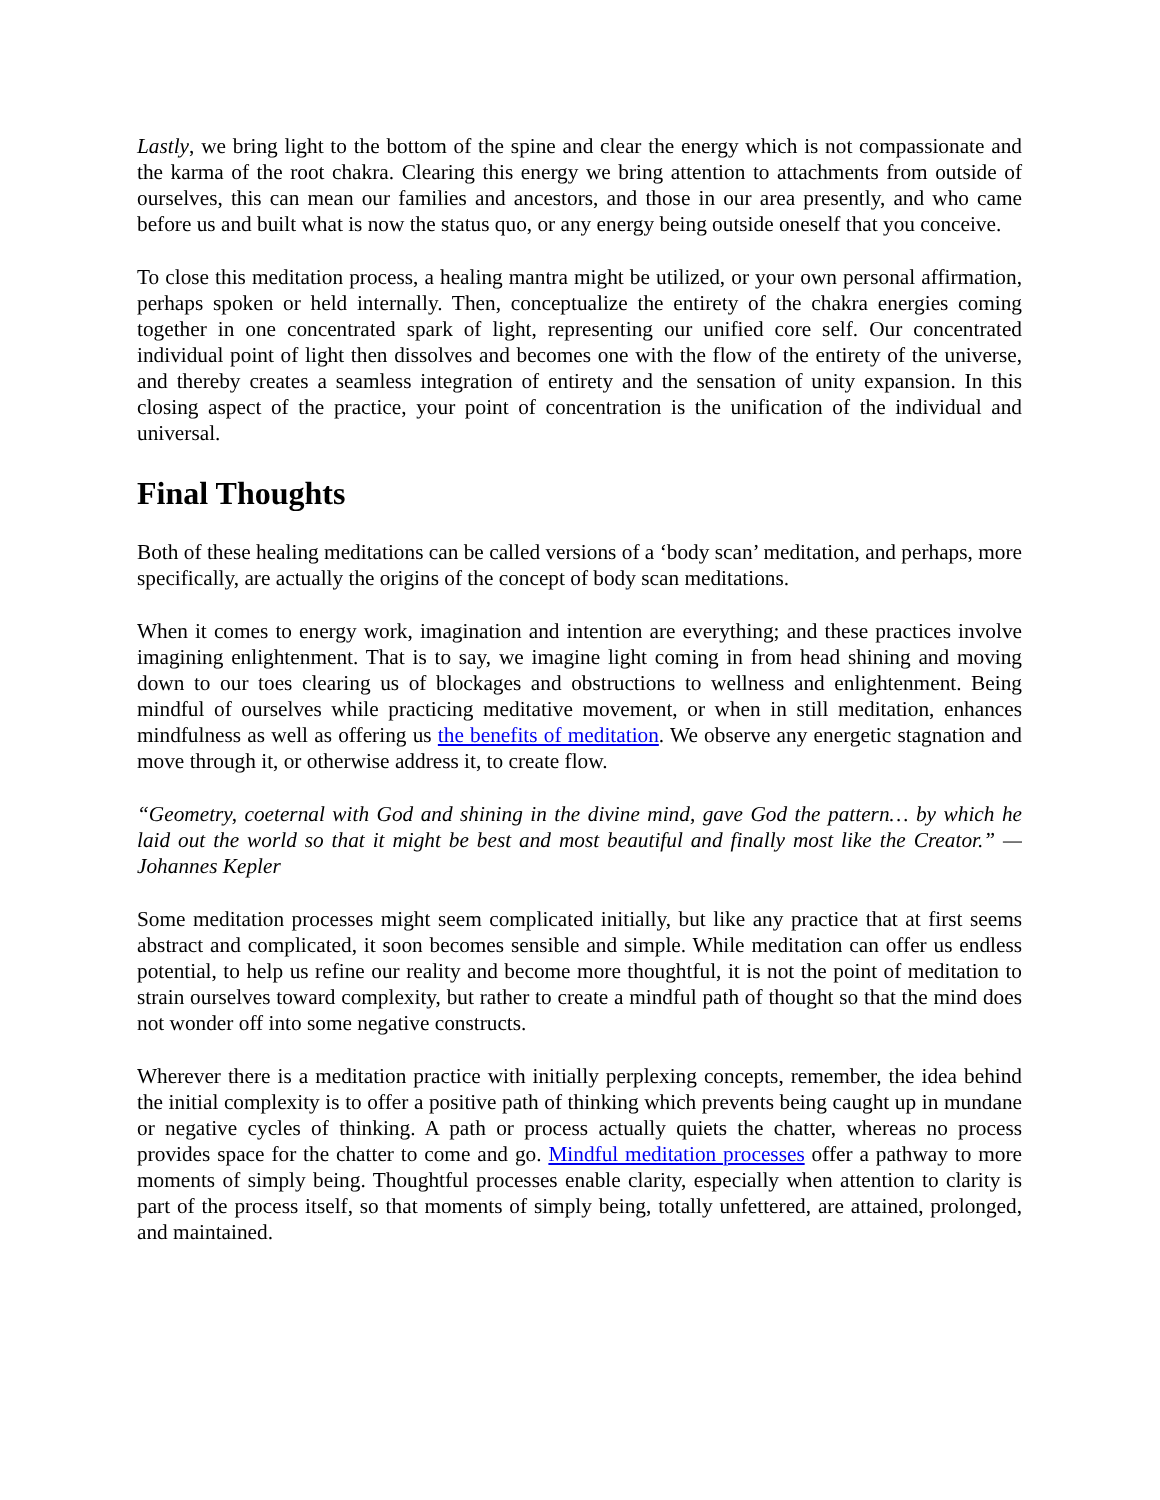Lastly, we bring light to the bottom of the spine and clear the energy which is not compassionate and the karma of the root chakra. Clearing this energy we bring attention to attachments from outside of ourselves, this can mean our families and ancestors, and those in our area presently, and who came before us and built what is now the status quo, or any energy being outside oneself that you conceive.
To close this meditation process, a healing mantra might be utilized, or your own personal affirmation, perhaps spoken or held internally. Then, conceptualize the entirety of the chakra energies coming together in one concentrated spark of light, representing our unified core self. Our concentrated individual point of light then dissolves and becomes one with the flow of the entirety of the universe, and thereby creates a seamless integration of entirety and the sensation of unity expansion. In this closing aspect of the practice, your point of concentration is the unification of the individual and universal.
Final Thoughts
Both of these healing meditations can be called versions of a ‘body scan’ meditation, and perhaps, more specifically, are actually the origins of the concept of body scan meditations.
When it comes to energy work, imagination and intention are everything; and these practices involve imagining enlightenment. That is to say, we imagine light coming in from head shining and moving down to our toes clearing us of blockages and obstructions to wellness and enlightenment. Being mindful of ourselves while practicing meditative movement, or when in still meditation, enhances mindfulness as well as offering us the benefits of meditation. We observe any energetic stagnation and move through it, or otherwise address it, to create flow.
“Geometry, coeternal with God and shining in the divine mind, gave God the pattern… by which he laid out the world so that it might be best and most beautiful and finally most like the Creator.” — Johannes Kepler
Some meditation processes might seem complicated initially, but like any practice that at first seems abstract and complicated, it soon becomes sensible and simple. While meditation can offer us endless potential, to help us refine our reality and become more thoughtful, it is not the point of meditation to strain ourselves toward complexity, but rather to create a mindful path of thought so that the mind does not wonder off into some negative constructs.
Wherever there is a meditation practice with initially perplexing concepts, remember, the idea behind the initial complexity is to offer a positive path of thinking which prevents being caught up in mundane or negative cycles of thinking. A path or process actually quiets the chatter, whereas no process provides space for the chatter to come and go. Mindful meditation processes offer a pathway to more moments of simply being. Thoughtful processes enable clarity, especially when attention to clarity is part of the process itself, so that moments of simply being, totally unfettered, are attained, prolonged, and maintained.